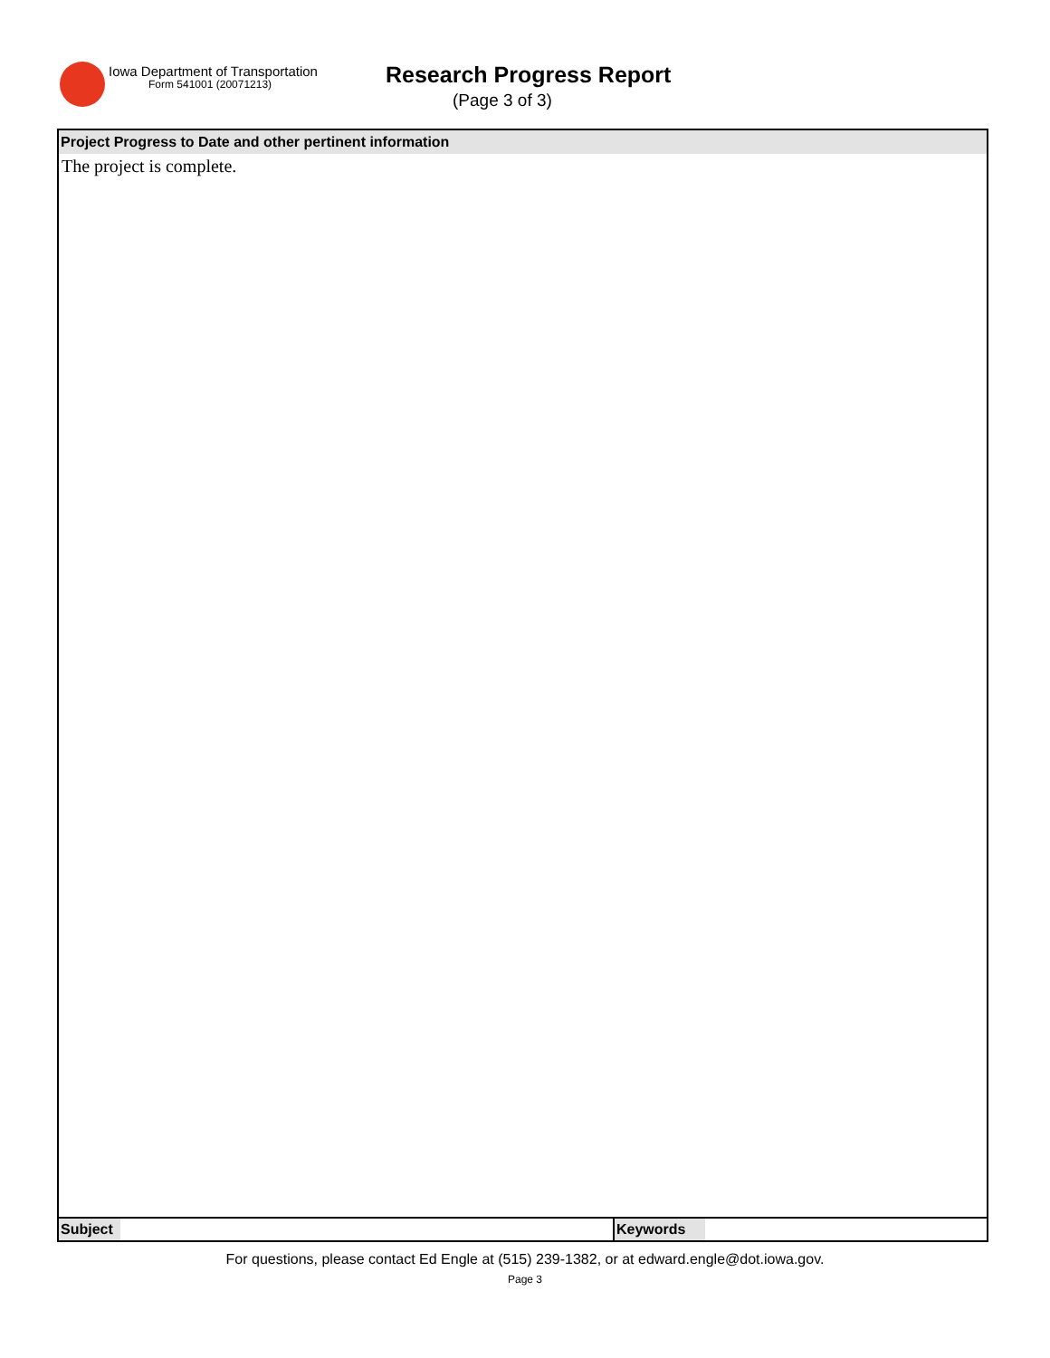Iowa Department of Transportation
Form 541001 (20071213) Research Progress Report
(Page 3 of 3)
| Project Progress to Date and other pertinent information | | | |
| --- | --- | --- | --- |
| The project is complete. | | | |
| Subject | | Keywords | |
For questions, please contact Ed Engle at (515) 239-1382, or at edward.engle@dot.iowa.gov.
Page 3